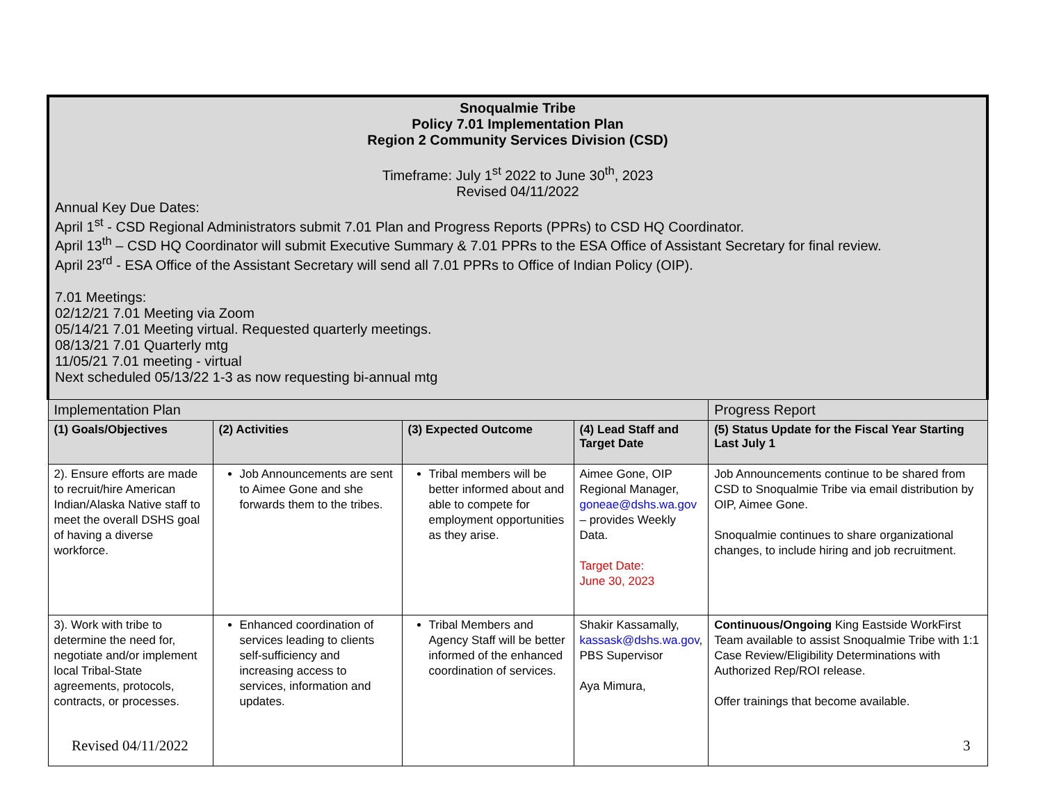| Snoqualmie Tribe Policy 7.01 Implementation Plan Region 2 Community Services Division (CSD) Timeframe: July 1<sup>st</sup> 2022 to June 30<sup>th</sup>, 2023 Revised 04/11/2022 Annual Key Due Dates: April 1<sup>st</sup> - CSD Regional Administrators submit 7.01 Plan and Progress Reports (PPRs) to CSD HQ Coordinator. April 13<sup>th</sup> – CSD HQ Coordinator will submit Executive Summary & 7.01 PPRs to the ESA Office of Assistant Secretary for final review. April 23<sup>rd</sup> - ESA Office of the Assistant Secretary will send all 7.01 PPRs to Office of Indian Policy (OIP). 7.01 Meetings: 02/12/21 7.01 Meeting via Zoom 05/14/21 7.01 Meeting virtual. Requested quarterly meetings. 08/13/21 7.01 Quarterly mtg 11/05/21 7.01 meeting - virtual Next scheduled 05/13/22 1-3 as now requesting bi-annual mtg | | | | |
| Implementation Plan | | | | Progress Report |
| (1) Goals/Objectives | (2) Activities | (3) Expected Outcome | (4) Lead Staff and Target Date | (5) Status Update for the Fiscal Year Starting Last July 1 |
| 2). Ensure efforts are made to recruit/hire American Indian/Alaska Native staff to meet the overall DSHS goal of having a diverse workforce. | Job Announcements are sent to Aimee Gone and she forwards them to the tribes. | Tribal members will be better informed about and able to compete for employment opportunities as they arise. | Aimee Gone, OIP Regional Manager, goneae@dshs.wa.gov – provides Weekly Data. Target Date: June 30, 2023 | Job Announcements continue to be shared from CSD to Snoqualmie Tribe via email distribution by OIP, Aimee Gone. Snoqualmie continues to share organizational changes, to include hiring and job recruitment. |
| 3). Work with tribe to determine the need for, negotiate and/or implement local Tribal-State agreements, protocols, contracts, or processes. | Enhanced coordination of services leading to clients self-sufficiency and increasing access to services, information and updates. | Tribal Members and Agency Staff will be better informed of the enhanced coordination of services. | Shakir Kassamally, kassask@dshs.wa.gov , PBS Supervisor Aya Mimura, | Continuous/Ongoing King Eastside WorkFirst Team available to assist Snoqualmie Tribe with 1:1 Case Review/Eligibility Determinations with Authorized Rep/ROI release. Offer trainings that become available. |
Revised 04/11/2022 3